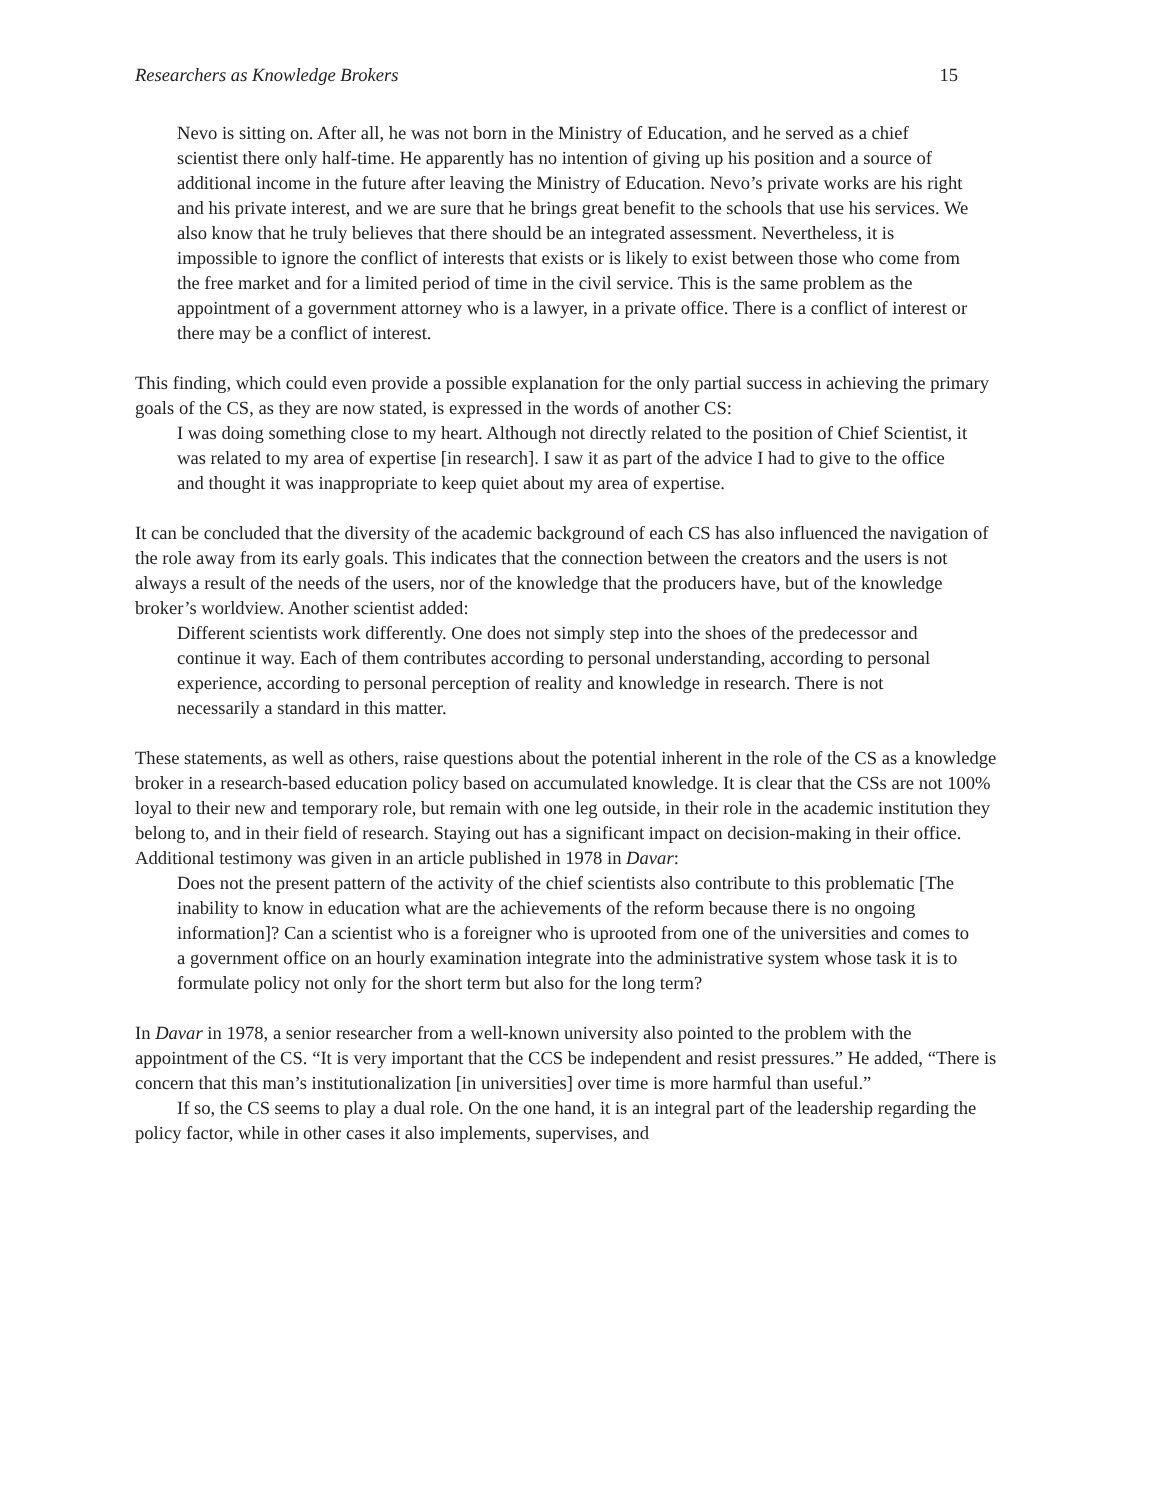Researchers as Knowledge Brokers 15
Nevo is sitting on. After all, he was not born in the Ministry of Education, and he served as a chief scientist there only half-time. He apparently has no intention of giving up his position and a source of additional income in the future after leaving the Ministry of Education. Nevo’s private works are his right and his private interest, and we are sure that he brings great benefit to the schools that use his services. We also know that he truly believes that there should be an integrated assessment. Nevertheless, it is impossible to ignore the conflict of interests that exists or is likely to exist between those who come from the free market and for a limited period of time in the civil service. This is the same problem as the appointment of a government attorney who is a lawyer, in a private office. There is a conflict of interest or there may be a conflict of interest.
This finding, which could even provide a possible explanation for the only partial success in achieving the primary goals of the CS, as they are now stated, is expressed in the words of another CS:
I was doing something close to my heart. Although not directly related to the position of Chief Scientist, it was related to my area of expertise [in research]. I saw it as part of the advice I had to give to the office and thought it was inappropriate to keep quiet about my area of expertise.
It can be concluded that the diversity of the academic background of each CS has also influenced the navigation of the role away from its early goals. This indicates that the connection between the creators and the users is not always a result of the needs of the users, nor of the knowledge that the producers have, but of the knowledge broker’s worldview. Another scientist added:
Different scientists work differently. One does not simply step into the shoes of the predecessor and continue it way. Each of them contributes according to personal understanding, according to personal experience, according to personal perception of reality and knowledge in research. There is not necessarily a standard in this matter.
These statements, as well as others, raise questions about the potential inherent in the role of the CS as a knowledge broker in a research-based education policy based on accumulated knowledge. It is clear that the CSs are not 100% loyal to their new and temporary role, but remain with one leg outside, in their role in the academic institution they belong to, and in their field of research. Staying out has a significant impact on decision-making in their office. Additional testimony was given in an article published in 1978 in Davar:
Does not the present pattern of the activity of the chief scientists also contribute to this problematic [The inability to know in education what are the achievements of the reform because there is no ongoing information]? Can a scientist who is a foreigner who is uprooted from one of the universities and comes to a government office on an hourly examination integrate into the administrative system whose task it is to formulate policy not only for the short term but also for the long term?
In Davar in 1978, a senior researcher from a well-known university also pointed to the problem with the appointment of the CS. “It is very important that the CCS be independent and resist pressures.” He added, “There is concern that this man’s institutionalization [in universities] over time is more harmful than useful.”
If so, the CS seems to play a dual role. On the one hand, it is an integral part of the leadership regarding the policy factor, while in other cases it also implements, supervises, and